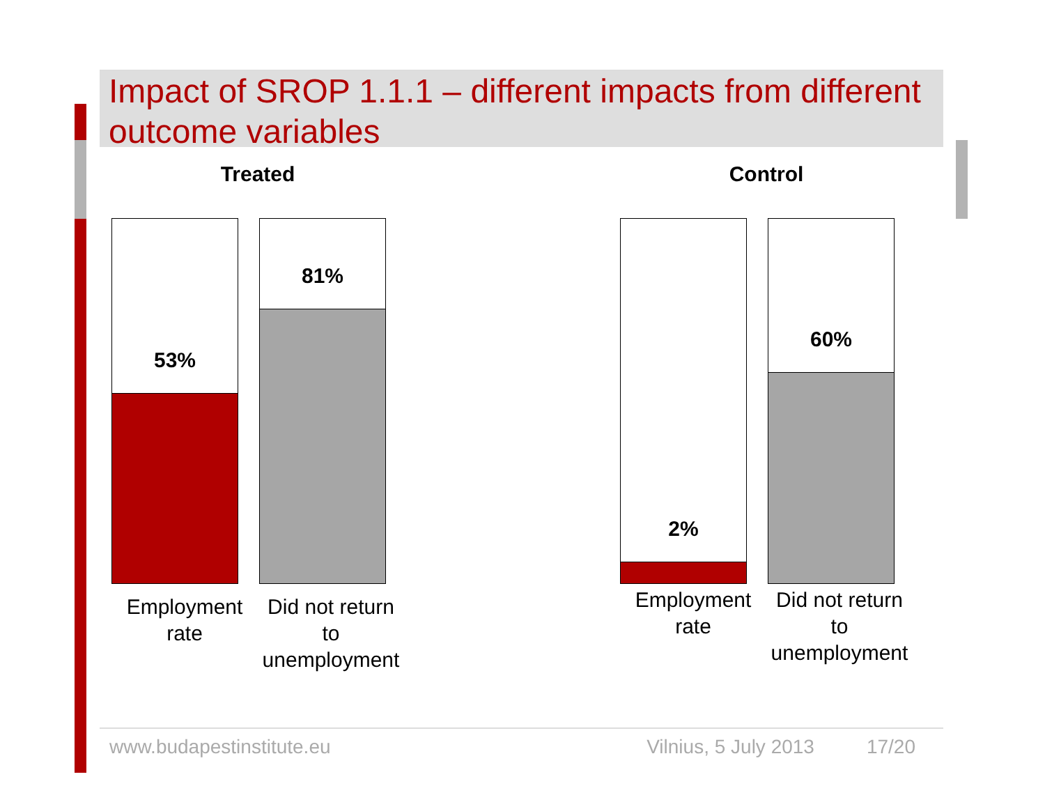Impact of SROP 1.1.1 – different impacts from different outcome variables
Treated
53%
81%
Employment rate
Did not return to unemployment
Control
2%
60%
Employment rate
Did not return to unemployment
www.budapestinstitute.eu Vilnius, 5 July 2013 17/20